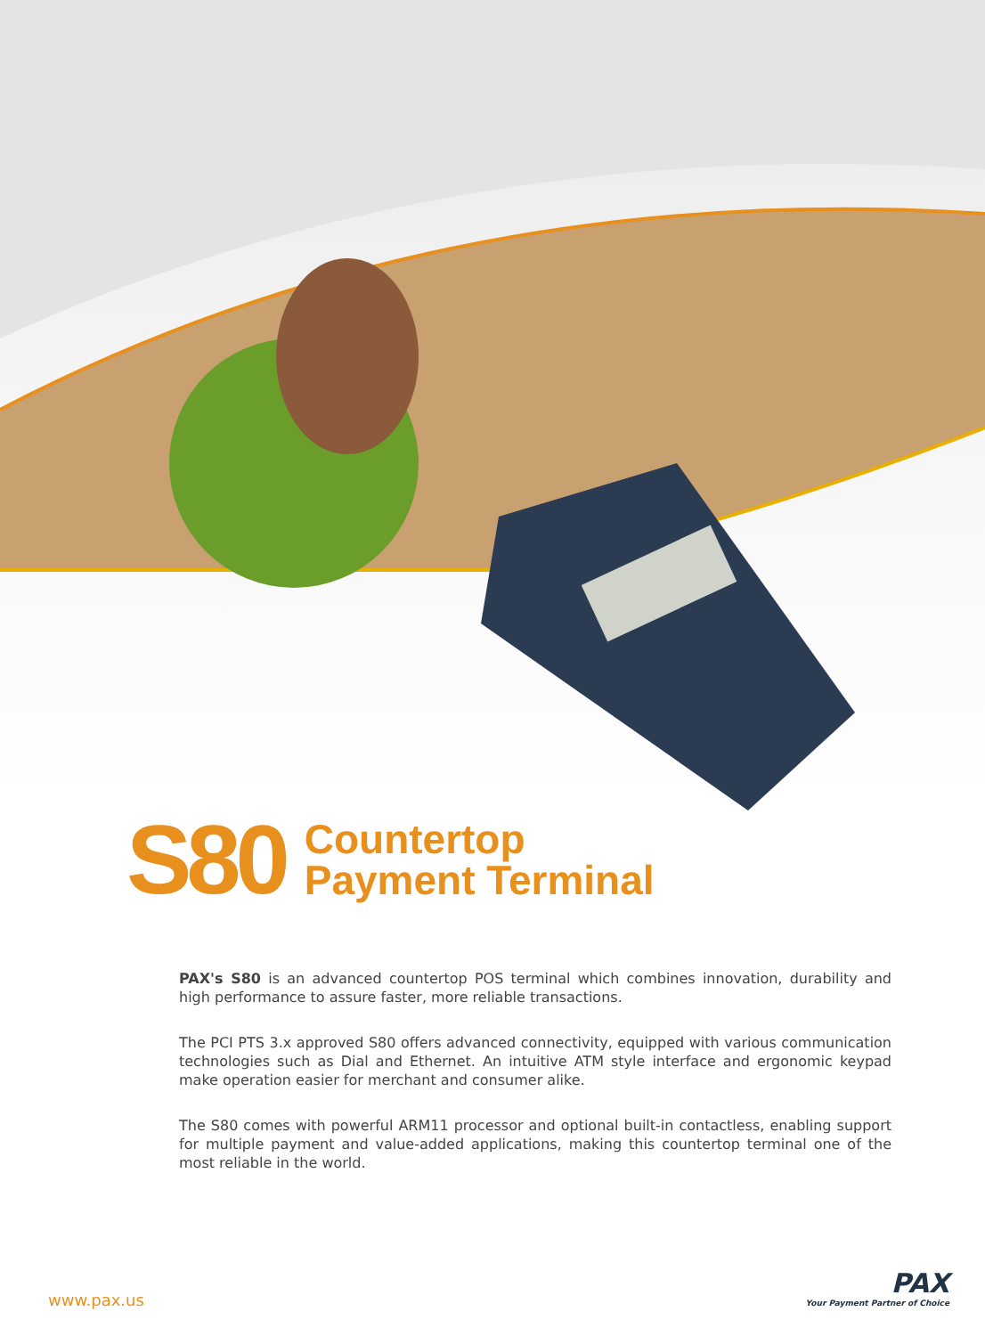S80
Countertop
Payment Terminal
PAX's S80 is an advanced countertop POS terminal which combines innovation, durability and high performance to assure faster, more reliable transactions.
The PCI PTS 3.x approved S80 offers advanced connectivity, equipped with various communication technologies such as Dial and Ethernet. An intuitive ATM style interface and ergonomic keypad make operation easier for merchant and consumer alike.
The S80 comes with powerful ARM11 processor and optional built-in contactless, enabling support for multiple payment and value-added applications, making this countertop terminal one of the most reliable in the world.
www.pax.us
PAX
Your Payment Partner of Choice